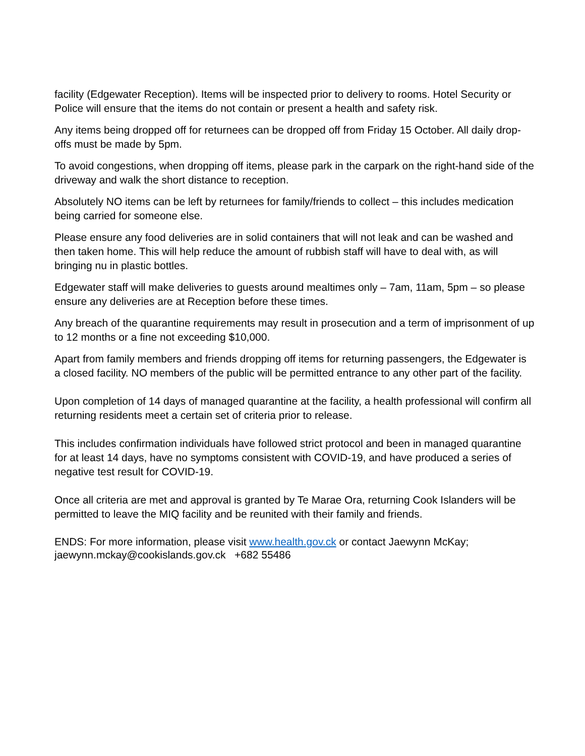facility (Edgewater Reception). Items will be inspected prior to delivery to rooms. Hotel Security or Police will ensure that the items do not contain or present a health and safety risk.
Any items being dropped off for returnees can be dropped off from Friday 15 October. All daily drop-offs must be made by 5pm.
To avoid congestions, when dropping off items, please park in the carpark on the right-hand side of the driveway and walk the short distance to reception.
Absolutely NO items can be left by returnees for family/friends to collect – this includes medication being carried for someone else.
Please ensure any food deliveries are in solid containers that will not leak and can be washed and then taken home. This will help reduce the amount of rubbish staff will have to deal with, as will bringing nu in plastic bottles.
Edgewater staff will make deliveries to guests around mealtimes only – 7am, 11am, 5pm – so please ensure any deliveries are at Reception before these times.
Any breach of the quarantine requirements may result in prosecution and a term of imprisonment of up to 12 months or a fine not exceeding $10,000.
Apart from family members and friends dropping off items for returning passengers, the Edgewater is a closed facility. NO members of the public will be permitted entrance to any other part of the facility.
Upon completion of 14 days of managed quarantine at the facility, a health professional will confirm all returning residents meet a certain set of criteria prior to release.
This includes confirmation individuals have followed strict protocol and been in managed quarantine for at least 14 days, have no symptoms consistent with COVID-19, and have produced a series of negative test result for COVID-19.
Once all criteria are met and approval is granted by Te Marae Ora, returning Cook Islanders will be permitted to leave the MIQ facility and be reunited with their family and friends.
ENDS: For more information, please visit www.health.gov.ck or contact Jaewynn McKay; jaewynn.mckay@cookislands.gov.ck +682 55486